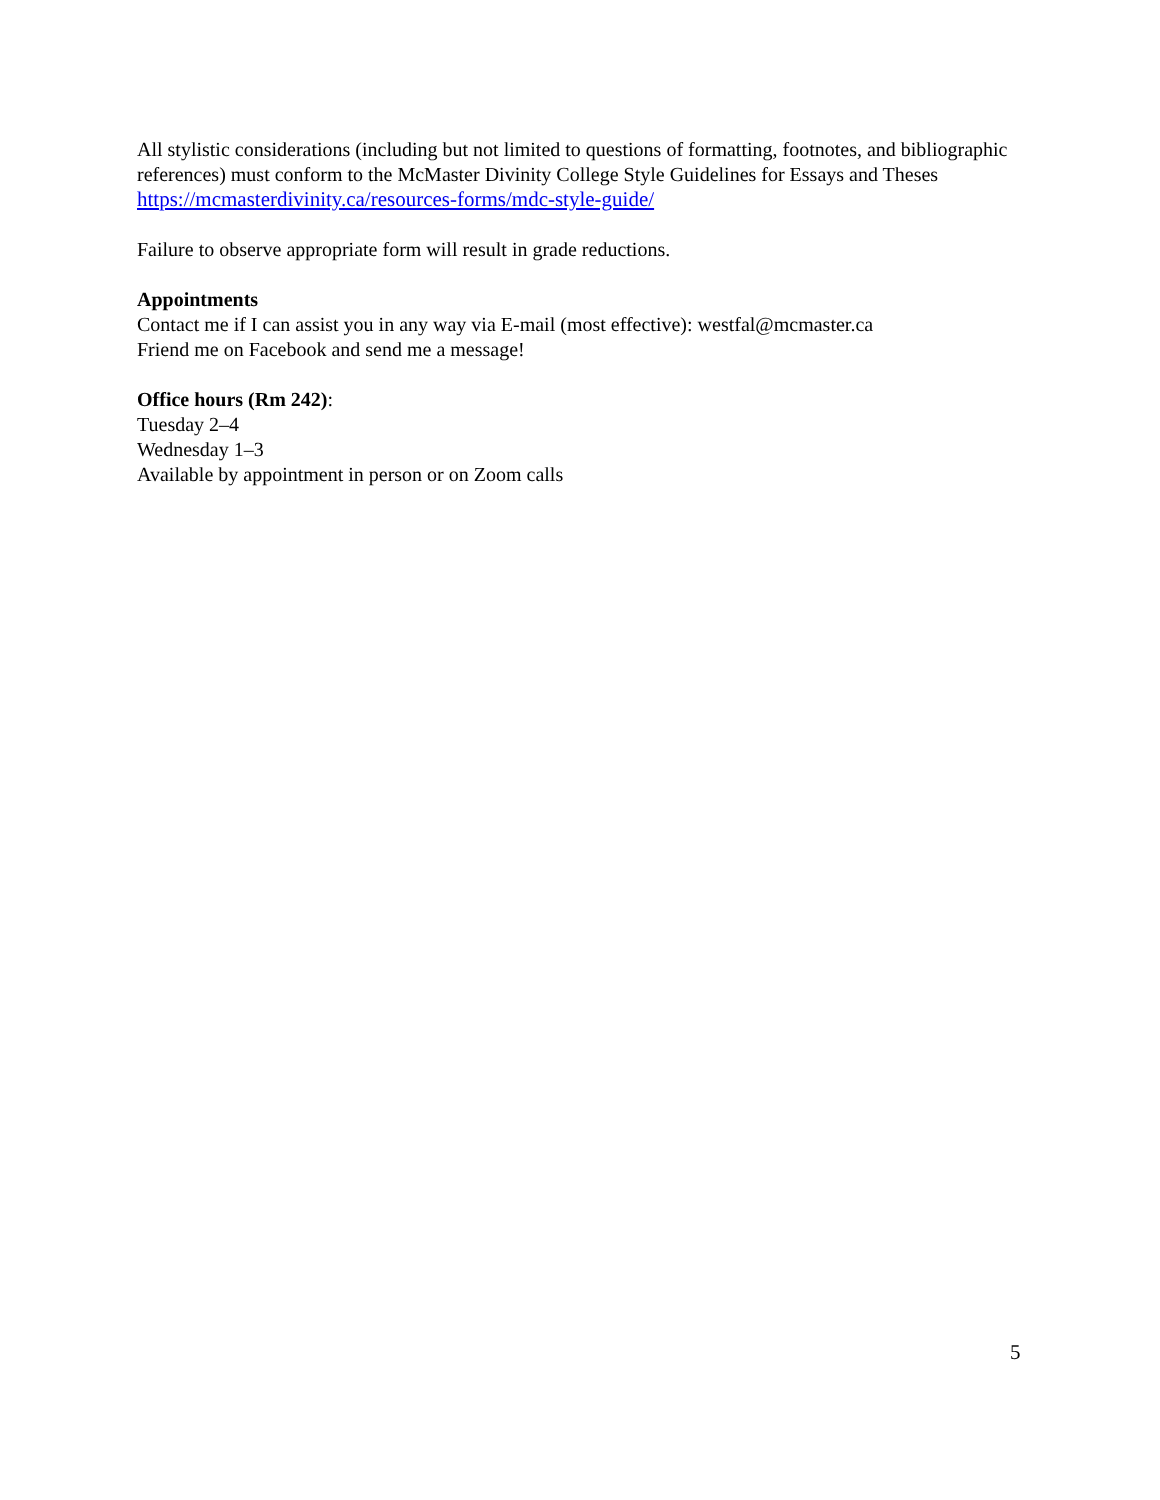All stylistic considerations (including but not limited to questions of formatting, footnotes, and bibliographic references) must conform to the McMaster Divinity College Style Guidelines for Essays and Theses https://mcmasterdivinity.ca/resources-forms/mdc-style-guide/
Failure to observe appropriate form will result in grade reductions.
Appointments
Contact me if I can assist you in any way via E-mail (most effective): westfal@mcmaster.ca
Friend me on Facebook and send me a message!
Office hours (Rm 242):
Tuesday 2–4
Wednesday 1–3
Available by appointment in person or on Zoom calls
5